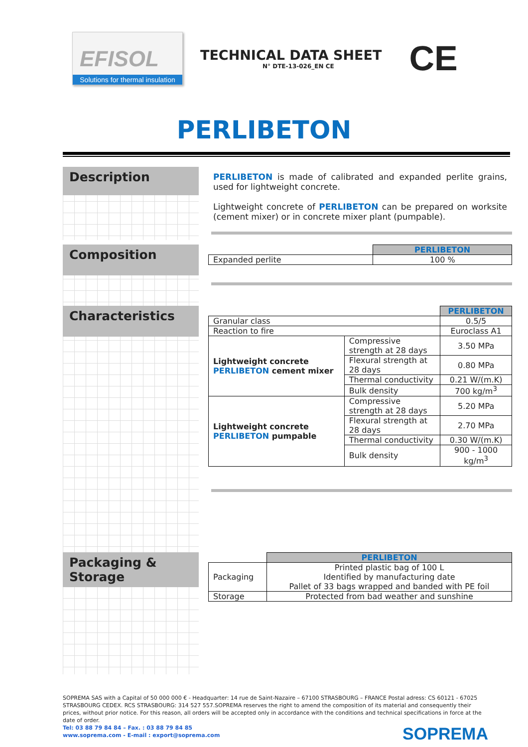EFISOL
Solutions for thermal insulation
TECHNICAL DATA SHEET
N° DTE-13-026_EN CE
CE
PERLIBETON
Description
PERLIBETON is made of calibrated and expanded perlite grains, used for lightweight concrete.
Lightweight concrete of PERLIBETON can be prepared on worksite (cement mixer) or in concrete mixer plant (pumpable).
Composition
| | PERLIBETON |
| Expanded perlite | 100 % |
Characteristics
| | | PERLIBETON |
| Granular class | | 0.5/5 |
| Reaction to fire | | Euroclass A1 |
| Lightweight concrete PERLIBETON cement mixer | Compressive strength at 28 days | 3.50 MPa |
| | Flexural strength at 28 days | 0.80 MPa |
| | Thermal conductivity | 0.21 W/(m.K) |
| | Bulk density | 700 kg/m<sup>3</sup> |
| Lightweight concrete PERLIBETON pumpable | Compressive strength at 28 days | 5.20 MPa |
| | Flexural strength at 28 days | 2.70 MPa |
| | Thermal conductivity | 0.30 W/(m.K) |
| | Bulk density | 900 - 1000 kg/m<sup>3</sup> |
Packaging & Storage
| | PERLIBETON |
| Packaging | Printed plastic bag of 100 L Identified by manufacturing date Pallet of 33 bags wrapped and banded with PE foil |
| Storage | Protected from bad weather and sunshine |
SOPREMA SAS with a Capital of 50 000 000 € - Headquarter: 14 rue de Saint-Nazaire – 67100 STRASBOURG – FRANCE Postal adress: CS 60121 - 67025 STRASBOURG CEDEX. RCS STRASBOURG: 314 527 557.SOPREMA reserves the right to amend the composition of its material and consequently their prices, without prior notice. For this reason, all orders will be accepted only in accordance with the conditions and technical specifications in force at the date of order.
SOPREMA Tel: 03 88 79 84 84 – Fax. : 03 88 79 84 85
www.soprema.com - E-mail : export@soprema.com